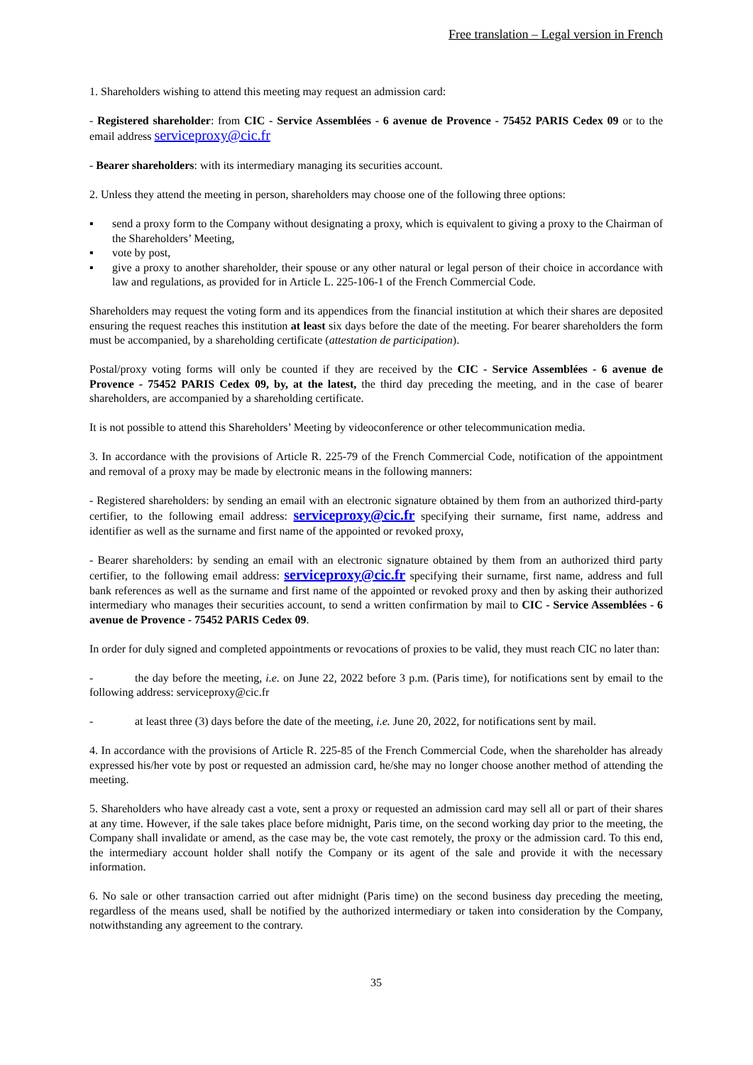Free translation – Legal version in French
1. Shareholders wishing to attend this meeting may request an admission card:
- Registered shareholder: from CIC - Service Assemblées - 6 avenue de Provence - 75452 PARIS Cedex 09 or to the email address serviceproxy@cic.fr
- Bearer shareholders: with its intermediary managing its securities account.
2. Unless they attend the meeting in person, shareholders may choose one of the following three options:
▪ send a proxy form to the Company without designating a proxy, which is equivalent to giving a proxy to the Chairman of the Shareholders’ Meeting,
▪ vote by post,
▪ give a proxy to another shareholder, their spouse or any other natural or legal person of their choice in accordance with law and regulations, as provided for in Article L. 225-106-1 of the French Commercial Code.
Shareholders may request the voting form and its appendices from the financial institution at which their shares are deposited ensuring the request reaches this institution at least six days before the date of the meeting. For bearer shareholders the form must be accompanied, by a shareholding certificate (attestation de participation).
Postal/proxy voting forms will only be counted if they are received by the CIC - Service Assemblées - 6 avenue de Provence - 75452 PARIS Cedex 09, by, at the latest, the third day preceding the meeting, and in the case of bearer shareholders, are accompanied by a shareholding certificate.
It is not possible to attend this Shareholders’ Meeting by videoconference or other telecommunication media.
3. In accordance with the provisions of Article R. 225-79 of the French Commercial Code, notification of the appointment and removal of a proxy may be made by electronic means in the following manners:
- Registered shareholders: by sending an email with an electronic signature obtained by them from an authorized third-party certifier, to the following email address: serviceproxy@cic.fr specifying their surname, first name, address and identifier as well as the surname and first name of the appointed or revoked proxy,
- Bearer shareholders: by sending an email with an electronic signature obtained by them from an authorized third party certifier, to the following email address: serviceproxy@cic.fr specifying their surname, first name, address and full bank references as well as the surname and first name of the appointed or revoked proxy and then by asking their authorized intermediary who manages their securities account, to send a written confirmation by mail to CIC - Service Assemblées - 6 avenue de Provence - 75452 PARIS Cedex 09.
In order for duly signed and completed appointments or revocations of proxies to be valid, they must reach CIC no later than:
- the day before the meeting, i.e. on June 22, 2022 before 3 p.m. (Paris time), for notifications sent by email to the following address: serviceproxy@cic.fr
- at least three (3) days before the date of the meeting, i.e. June 20, 2022, for notifications sent by mail.
4. In accordance with the provisions of Article R. 225-85 of the French Commercial Code, when the shareholder has already expressed his/her vote by post or requested an admission card, he/she may no longer choose another method of attending the meeting.
5. Shareholders who have already cast a vote, sent a proxy or requested an admission card may sell all or part of their shares at any time. However, if the sale takes place before midnight, Paris time, on the second working day prior to the meeting, the Company shall invalidate or amend, as the case may be, the vote cast remotely, the proxy or the admission card. To this end, the intermediary account holder shall notify the Company or its agent of the sale and provide it with the necessary information.
6. No sale or other transaction carried out after midnight (Paris time) on the second business day preceding the meeting, regardless of the means used, shall be notified by the authorized intermediary or taken into consideration by the Company, notwithstanding any agreement to the contrary.
35